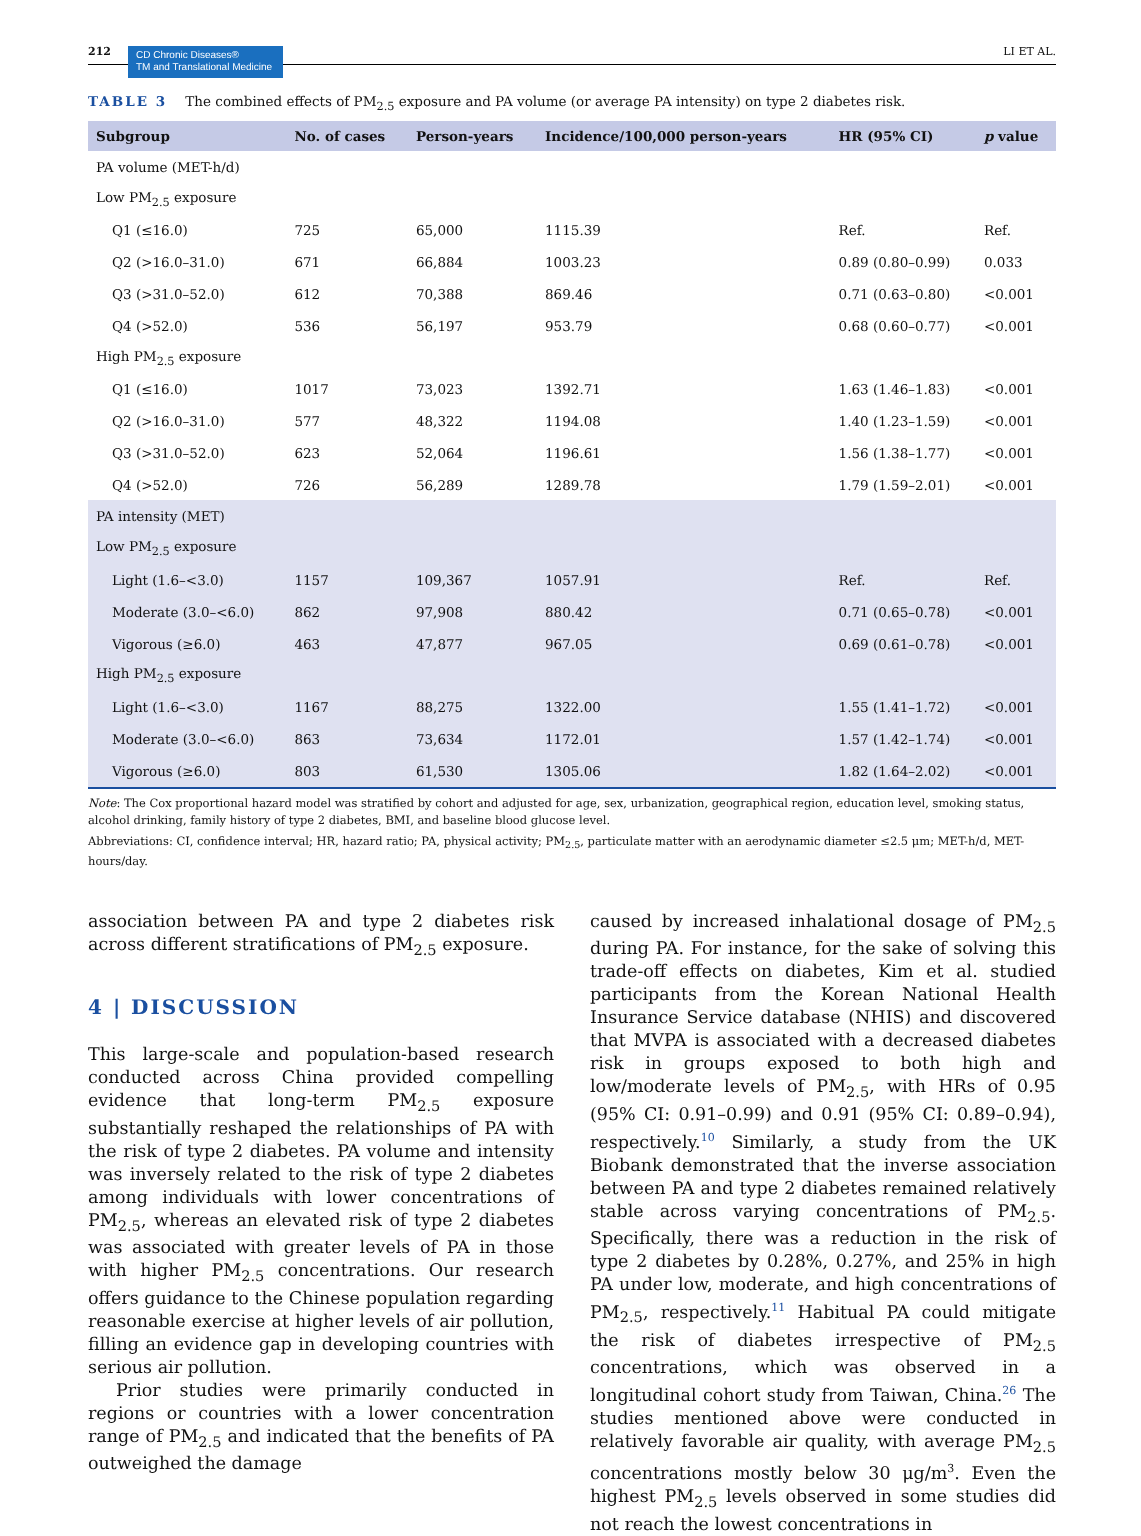212
CD Chronic Diseases®
TM and Translational Medicine
LI ET AL.
TABLE 3 The combined effects of PM<sub>2.5</sub> exposure and PA volume (or average PA intensity) on type 2 diabetes risk.
| Subgroup | No. of cases | Person-years | Incidence/100,000 person-years | HR (95% CI) | p value |
| --- | --- | --- | --- | --- | --- |
| PA volume (MET-h/d) | | | | | |
| Low PM<sub>2.5</sub> exposure | | | | | |
| Q1 (≤16.0) | 725 | 65,000 | 1115.39 | Ref. | Ref. |
| Q2 (>16.0–31.0) | 671 | 66,884 | 1003.23 | 0.89 (0.80–0.99) | 0.033 |
| Q3 (>31.0–52.0) | 612 | 70,388 | 869.46 | 0.71 (0.63–0.80) | <0.001 |
| Q4 (>52.0) | 536 | 56,197 | 953.79 | 0.68 (0.60–0.77) | <0.001 |
| High PM<sub>2.5</sub> exposure | | | | | |
| Q1 (≤16.0) | 1017 | 73,023 | 1392.71 | 1.63 (1.46–1.83) | <0.001 |
| Q2 (>16.0–31.0) | 577 | 48,322 | 1194.08 | 1.40 (1.23–1.59) | <0.001 |
| Q3 (>31.0–52.0) | 623 | 52,064 | 1196.61 | 1.56 (1.38–1.77) | <0.001 |
| Q4 (>52.0) | 726 | 56,289 | 1289.78 | 1.79 (1.59–2.01) | <0.001 |
| PA intensity (MET) | | | | | |
| Low PM<sub>2.5</sub> exposure | | | | | |
| Light (1.6–<3.0) | 1157 | 109,367 | 1057.91 | Ref. | Ref. |
| Moderate (3.0–<6.0) | 862 | 97,908 | 880.42 | 0.71 (0.65–0.78) | <0.001 |
| Vigorous (≥6.0) | 463 | 47,877 | 967.05 | 0.69 (0.61–0.78) | <0.001 |
| High PM<sub>2.5</sub> exposure | | | | | |
| Light (1.6–<3.0) | 1167 | 88,275 | 1322.00 | 1.55 (1.41–1.72) | <0.001 |
| Moderate (3.0–<6.0) | 863 | 73,634 | 1172.01 | 1.57 (1.42–1.74) | <0.001 |
| Vigorous (≥6.0) | 803 | 61,530 | 1305.06 | 1.82 (1.64–2.02) | <0.001 |
Note: The Cox proportional hazard model was stratified by cohort and adjusted for age, sex, urbanization, geographical region, education level, smoking status, alcohol drinking, family history of type 2 diabetes, BMI, and baseline blood glucose level.
Abbreviations: CI, confidence interval; HR, hazard ratio; PA, physical activity; PM<sub>2.5</sub>, particulate matter with an aerodynamic diameter ≤2.5 μm; MET-h/d, MET-hours/day.
association between PA and type 2 diabetes risk across different stratifications of PM<sub>2.5</sub> exposure.
4 | DISCUSSION
This large-scale and population-based research conducted across China provided compelling evidence that long-term PM<sub>2.5</sub> exposure substantially reshaped the relationships of PA with the risk of type 2 diabetes. PA volume and intensity was inversely related to the risk of type 2 diabetes among individuals with lower concentrations of PM<sub>2.5</sub>, whereas an elevated risk of type 2 diabetes was associated with greater levels of PA in those with higher PM<sub>2.5</sub> concentrations. Our research offers guidance to the Chinese population regarding reasonable exercise at higher levels of air pollution, filling an evidence gap in developing countries with serious air pollution.
Prior studies were primarily conducted in regions or countries with a lower concentration range of PM<sub>2.5</sub> and indicated that the benefits of PA outweighed the damage
caused by increased inhalational dosage of PM<sub>2.5</sub> during PA. For instance, for the sake of solving this trade-off effects on diabetes, Kim et al. studied participants from the Korean National Health Insurance Service database (NHIS) and discovered that MVPA is associated with a decreased diabetes risk in groups exposed to both high and low/moderate levels of PM<sub>2.5</sub>, with HRs of 0.95 (95% CI: 0.91–0.99) and 0.91 (95% CI: 0.89–0.94), respectively.<sup>10</sup> Similarly, a study from the UK Biobank demonstrated that the inverse association between PA and type 2 diabetes remained relatively stable across varying concentrations of PM<sub>2.5</sub>. Specifically, there was a reduction in the risk of type 2 diabetes by 0.28%, 0.27%, and 25% in high PA under low, moderate, and high concentrations of PM<sub>2.5</sub>, respectively.<sup>11</sup> Habitual PA could mitigate the risk of diabetes irrespective of PM<sub>2.5</sub> concentrations, which was observed in a longitudinal cohort study from Taiwan, China.<sup>26</sup> The studies mentioned above were conducted in relatively favorable air quality, with average PM<sub>2.5</sub> concentrations mostly below 30 μg/m<sup>3</sup>. Even the highest PM<sub>2.5</sub> levels observed in some studies did not reach the lowest concentrations in